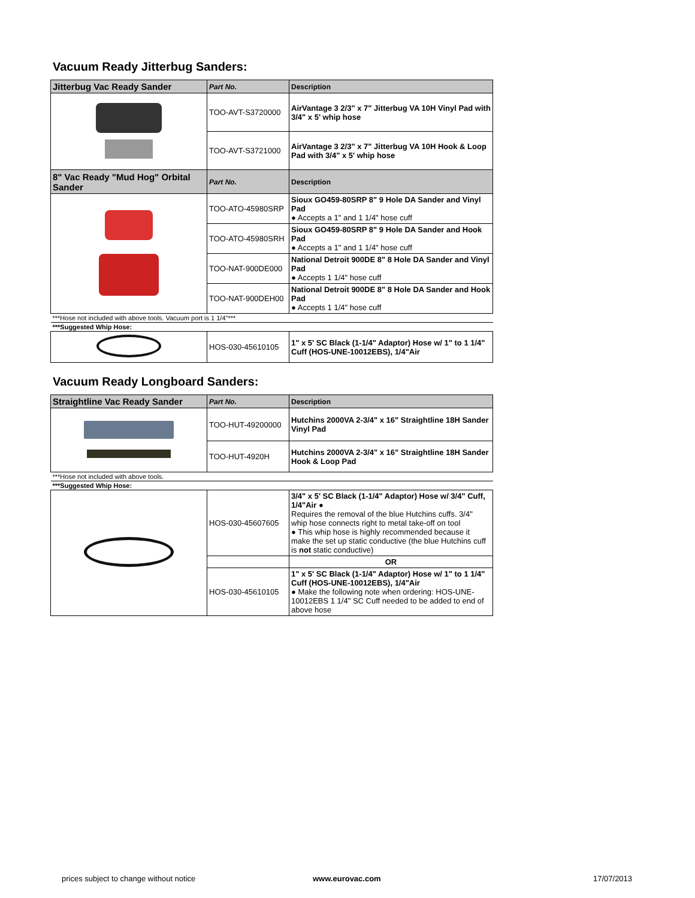Vacuum Ready Jitterbug Sanders:
| Jitterbug Vac Ready Sander | Part No. | Description |
| --- | --- | --- |
| | TOO-AVT-S3720000 | AirVantage 3 2/3" x 7" Jitterbug VA 10H Vinyl Pad with 3/4" x 5' whip hose |
| | TOO-AVT-S3721000 | AirVantage 3 2/3" x 7" Jitterbug VA 10H Hook & Loop Pad with 3/4" x 5' whip hose |
| 8" Vac Ready "Mud Hog" Orbital Sander | Part No. | Description |
| | TOO-ATO-45980SRP | Sioux GO459-80SRP 8" 9 Hole DA Sander and Vinyl Pad ● Accepts a 1" and 1 1/4" hose cuff |
| | TOO-ATO-45980SRH | Sioux GO459-80SRP 8" 9 Hole DA Sander and Hook Pad ● Accepts a 1" and 1 1/4" hose cuff |
| | TOO-NAT-900DE000 | National Detroit 900DE 8" 8 Hole DA Sander and Vinyl Pad ● Accepts 1 1/4" hose cuff |
| | TOO-NAT-900DEH00 | National Detroit 900DE 8" 8 Hole DA Sander and Hook Pad ● Accepts 1 1/4" hose cuff |
| ***Hose not included with above tools. Vacuum port is 1 1/4"*** | | |
| ***Suggested Whip Hose: | | |
| | HOS-030-45610105 | 1" x 5' SC Black (1-1/4" Adaptor) Hose w/ 1" to 1 1/4" Cuff (HOS-UNE-10012EBS), 1/4"Air |
Vacuum Ready Longboard Sanders:
| Straightline Vac Ready Sander | Part No. | Description |
| --- | --- | --- |
| | TOO-HUT-49200000 | Hutchins 2000VA 2-3/4" x 16" Straightline 18H Sander Vinyl Pad |
| | TOO-HUT-4920H | Hutchins 2000VA 2-3/4" x 16" Straightline 18H Sander Hook & Loop Pad |
| ***Hose not included with above tools. | | |
| ***Suggested Whip Hose: | | |
| | HOS-030-45607605 | 3/4" x 5' SC Black (1-1/4" Adaptor) Hose w/ 3/4" Cuff, 1/4"Air ● Requires the removal of the blue Hutchins cuffs. 3/4" whip hose connects right to metal take-off on tool ● This whip hose is highly recommended because it make the set up static conductive (the blue Hutchins cuff is not static conductive) |
| | | OR |
| | HOS-030-45610105 | 1" x 5' SC Black (1-1/4" Adaptor) Hose w/ 1" to 1 1/4" Cuff (HOS-UNE-10012EBS), 1/4"Air ● Make the following note when ordering: HOS-UNE-10012EBS 1 1/4" SC Cuff needed to be added to end of above hose |
prices subject to change without notice
www.eurovac.com 17/07/2013